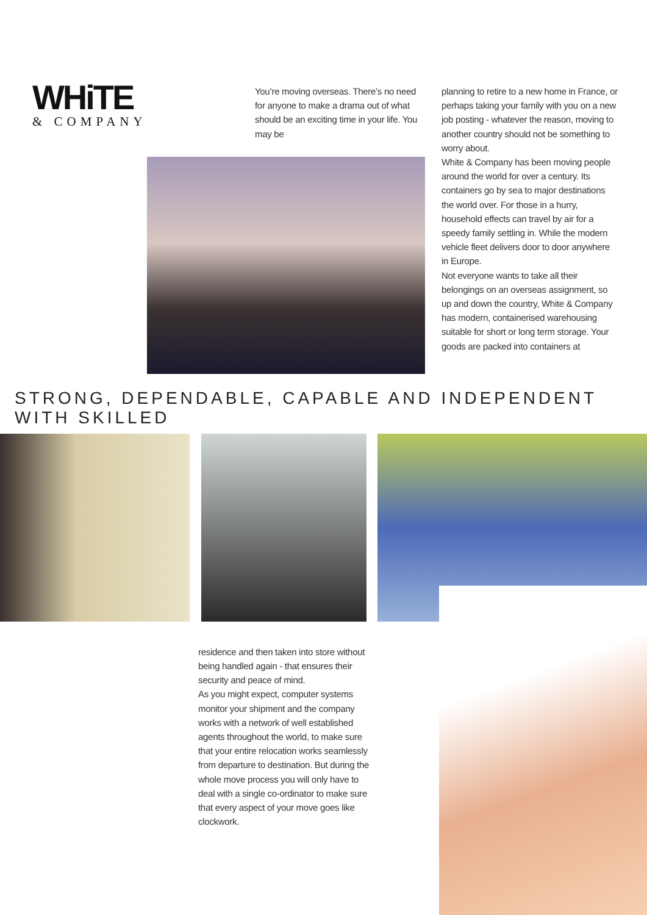WHiTE
& COMPANY
You’re moving overseas. There’s no need for anyone to make a drama out of what should be an exciting time in your life. You may be
planning to retire to a new home in France, or perhaps taking your family with you on a new job posting - whatever the reason, moving to another country should not be something to worry about.
White & Company has been moving people around the world for over a century. Its containers go by sea to major destinations the world over. For those in a hurry, household effects can travel by air for a speedy family settling in. While the modern vehicle fleet delivers door to door anywhere in Europe.
Not everyone wants to take all their belongings on an overseas assignment, so up and down the country, White & Company has modern, containerised warehousing suitable for short or long term storage. Your goods are packed into containers at
STRONG, DEPENDABLE, CAPABLE AND INDEPENDENT WITH SKILLED
residence and then taken into store without being handled again - that ensures their security and peace of mind.
As you might expect, computer systems monitor your shipment and the company works with a network of well established agents throughout the world, to make sure that your entire relocation works seamlessly from departure to destination. But during the whole move process you will only have to deal with a single co-ordinator to make sure that every aspect of your move goes like clockwork.